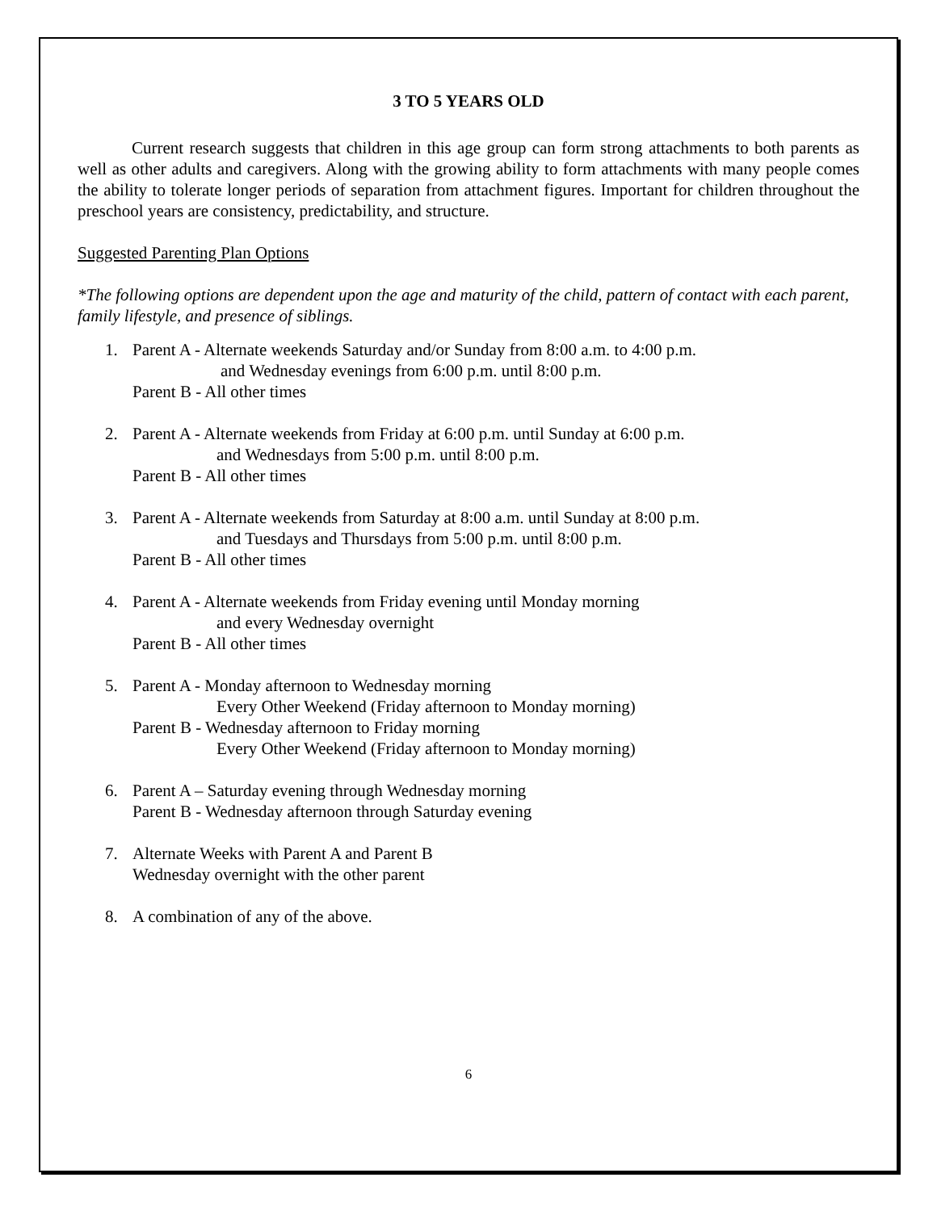3 TO 5 YEARS OLD
Current research suggests that children in this age group can form strong attachments to both parents as well as other adults and caregivers. Along with the growing ability to form attachments with many people comes the ability to tolerate longer periods of separation from attachment figures. Important for children throughout the preschool years are consistency, predictability, and structure.
Suggested Parenting Plan Options
*The following options are dependent upon the age and maturity of the child, pattern of contact with each parent, family lifestyle, and presence of siblings.
1. Parent A - Alternate weekends Saturday and/or Sunday from 8:00 a.m. to 4:00 p.m.
and Wednesday evenings from 6:00 p.m. until 8:00 p.m.
Parent B - All other times
2. Parent A - Alternate weekends from Friday at 6:00 p.m. until Sunday at 6:00 p.m.
and Wednesdays from 5:00 p.m. until 8:00 p.m.
Parent B - All other times
3. Parent A - Alternate weekends from Saturday at 8:00 a.m. until Sunday at 8:00 p.m.
and Tuesdays and Thursdays from 5:00 p.m. until 8:00 p.m.
Parent B - All other times
4. Parent A - Alternate weekends from Friday evening until Monday morning
and every Wednesday overnight
Parent B - All other times
5. Parent A - Monday afternoon to Wednesday morning
Every Other Weekend (Friday afternoon to Monday morning)
Parent B - Wednesday afternoon to Friday morning
Every Other Weekend (Friday afternoon to Monday morning)
6. Parent A – Saturday evening through Wednesday morning
Parent B - Wednesday afternoon through Saturday evening
7. Alternate Weeks with Parent A and Parent B
Wednesday overnight with the other parent
8. A combination of any of the above.
6